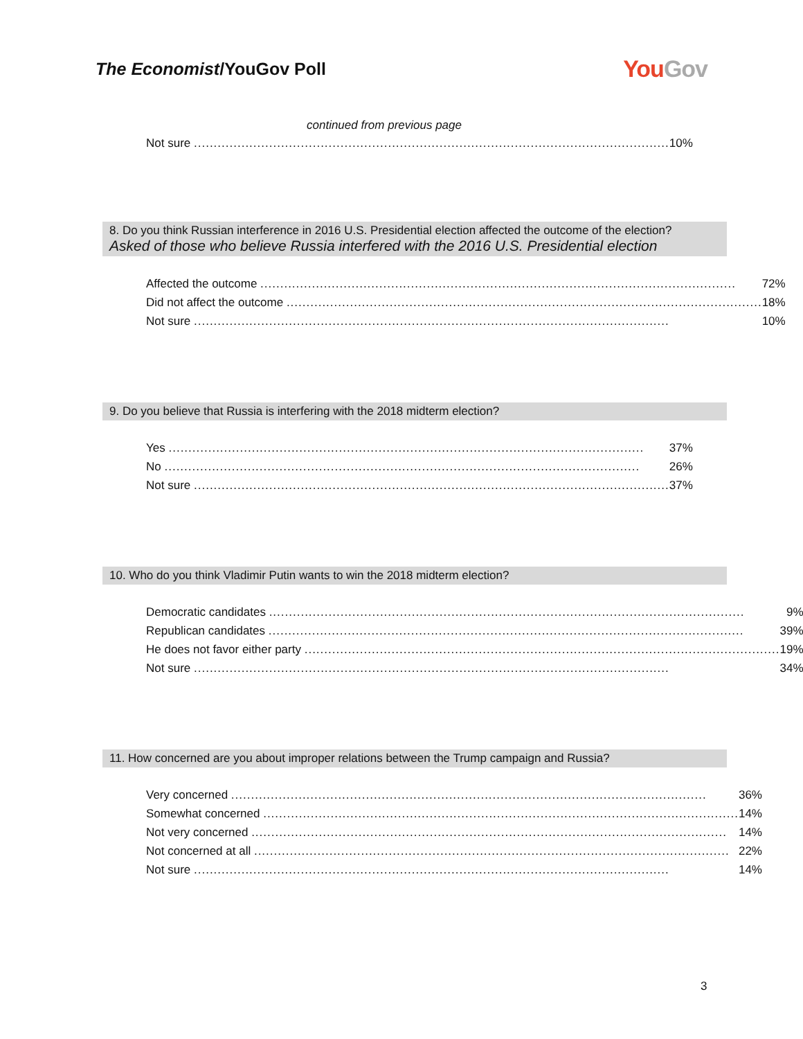The Economist/YouGov Poll
YouGov
continued from previous page
| Not sure | 10% |
8. Do you think Russian interference in 2016 U.S. Presidential election affected the outcome of the election?
Asked of those who believe Russia interfered with the 2016 U.S. Presidential election
| Affected the outcome | 72% |
| Did not affect the outcome | 18% |
| Not sure | 10% |
9. Do you believe that Russia is interfering with the 2018 midterm election?
| Yes | 37% |
| No | 26% |
| Not sure | 37% |
10. Who do you think Vladimir Putin wants to win the 2018 midterm election?
| Democratic candidates | 9% |
| Republican candidates | 39% |
| He does not favor either party | 19% |
| Not sure | 34% |
11. How concerned are you about improper relations between the Trump campaign and Russia?
| Very concerned | 36% |
| Somewhat concerned | 14% |
| Not very concerned | 14% |
| Not concerned at all | 22% |
| Not sure | 14% |
3